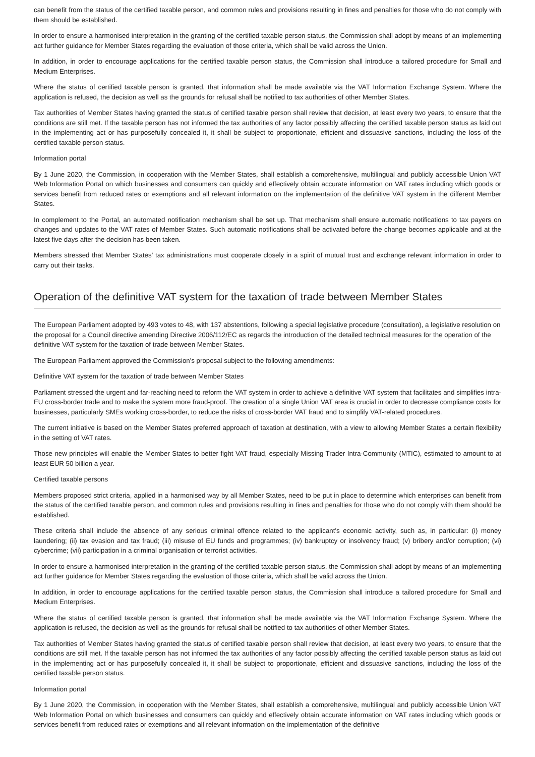can benefit from the status of the certified taxable person, and common rules and provisions resulting in fines and penalties for those who do not comply with them should be established.
In order to ensure a harmonised interpretation in the granting of the certified taxable person status, the Commission shall adopt by means of an implementing act further guidance for Member States regarding the evaluation of those criteria, which shall be valid across the Union.
In addition, in order to encourage applications for the certified taxable person status, the Commission shall introduce a tailored procedure for Small and Medium Enterprises.
Where the status of certified taxable person is granted, that information shall be made available via the VAT Information Exchange System. Where the application is refused, the decision as well as the grounds for refusal shall be notified to tax authorities of other Member States.
Tax authorities of Member States having granted the status of certified taxable person shall review that decision, at least every two years, to ensure that the conditions are still met. If the taxable person has not informed the tax authorities of any factor possibly affecting the certified taxable person status as laid out in the implementing act or has purposefully concealed it, it shall be subject to proportionate, efficient and dissuasive sanctions, including the loss of the certified taxable person status.
Information portal
By 1 June 2020, the Commission, in cooperation with the Member States, shall establish a comprehensive, multilingual and publicly accessible Union VAT Web Information Portal on which businesses and consumers can quickly and effectively obtain accurate information on VAT rates including which goods or services benefit from reduced rates or exemptions and all relevant information on the implementation of the definitive VAT system in the different Member States.
In complement to the Portal, an automated notification mechanism shall be set up. That mechanism shall ensure automatic notifications to tax payers on changes and updates to the VAT rates of Member States. Such automatic notifications shall be activated before the change becomes applicable and at the latest five days after the decision has been taken.
Members stressed that Member States' tax administrations must cooperate closely in a spirit of mutual trust and exchange relevant information in order to carry out their tasks.
Operation of the definitive VAT system for the taxation of trade between Member States
The European Parliament adopted by 493 votes to 48, with 137 abstentions, following a special legislative procedure (consultation), a legislative resolution on the proposal for a Council directive amending Directive 2006/112/EC as regards the introduction of the detailed technical measures for the operation of the definitive VAT system for the taxation of trade between Member States.
The European Parliament approved the Commission's proposal subject to the following amendments:
Definitive VAT system for the taxation of trade between Member States
Parliament stressed the urgent and far-reaching need to reform the VAT system in order to achieve a definitive VAT system that facilitates and simplifies intra-EU cross-border trade and to make the system more fraud-proof. The creation of a single Union VAT area is crucial in order to decrease compliance costs for businesses, particularly SMEs working cross-border, to reduce the risks of cross-border VAT fraud and to simplify VAT-related procedures.
The current initiative is based on the Member States preferred approach of taxation at destination, with a view to allowing Member States a certain flexibility in the setting of VAT rates.
Those new principles will enable the Member States to better fight VAT fraud, especially Missing Trader Intra-Community (MTIC), estimated to amount to at least EUR 50 billion a year.
Certified taxable persons
Members proposed strict criteria, applied in a harmonised way by all Member States, need to be put in place to determine which enterprises can benefit from the status of the certified taxable person, and common rules and provisions resulting in fines and penalties for those who do not comply with them should be established.
These criteria shall include the absence of any serious criminal offence related to the applicant's economic activity, such as, in particular: (i) money laundering; (ii) tax evasion and tax fraud; (iii) misuse of EU funds and programmes; (iv) bankruptcy or insolvency fraud; (v) bribery and/or corruption; (vi) cybercrime; (vii) participation in a criminal organisation or terrorist activities.
In order to ensure a harmonised interpretation in the granting of the certified taxable person status, the Commission shall adopt by means of an implementing act further guidance for Member States regarding the evaluation of those criteria, which shall be valid across the Union.
In addition, in order to encourage applications for the certified taxable person status, the Commission shall introduce a tailored procedure for Small and Medium Enterprises.
Where the status of certified taxable person is granted, that information shall be made available via the VAT Information Exchange System. Where the application is refused, the decision as well as the grounds for refusal shall be notified to tax authorities of other Member States.
Tax authorities of Member States having granted the status of certified taxable person shall review that decision, at least every two years, to ensure that the conditions are still met. If the taxable person has not informed the tax authorities of any factor possibly affecting the certified taxable person status as laid out in the implementing act or has purposefully concealed it, it shall be subject to proportionate, efficient and dissuasive sanctions, including the loss of the certified taxable person status.
Information portal
By 1 June 2020, the Commission, in cooperation with the Member States, shall establish a comprehensive, multilingual and publicly accessible Union VAT Web Information Portal on which businesses and consumers can quickly and effectively obtain accurate information on VAT rates including which goods or services benefit from reduced rates or exemptions and all relevant information on the implementation of the definitive